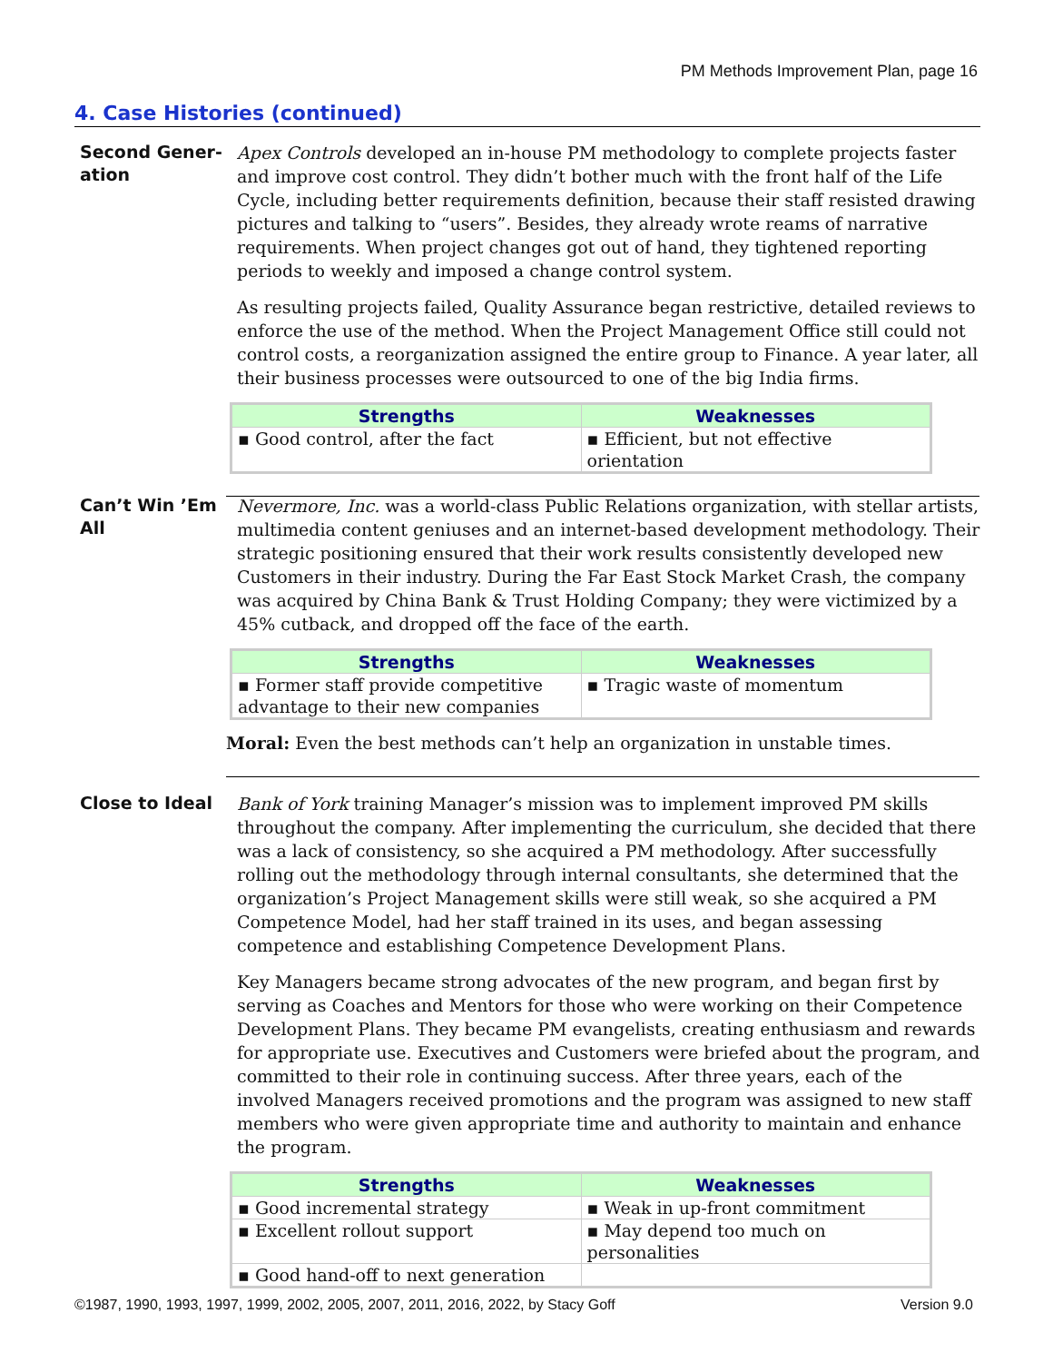PM Methods Improvement Plan, page 16
4. Case Histories (continued)
Second Gener-
ation
Apex Controls developed an in-house PM methodology to complete projects faster and improve cost control. They didn’t bother much with the front half of the Life Cycle, including better requirements definition, because their staff resisted drawing pictures and talking to “users”. Besides, they already wrote reams of narrative requirements. When project changes got out of hand, they tightened reporting periods to weekly and imposed a change control system.
As resulting projects failed, Quality Assurance began restrictive, detailed reviews to enforce the use of the method. When the Project Management Office still could not control costs, a reorganization assigned the entire group to Finance. A year later, all their business processes were outsourced to one of the big India firms.
| Strengths | Weaknesses |
| --- | --- |
| ▪ Good control, after the fact | ▪ Efficient, but not effective orientation |
Can’t Win ’Em All
Nevermore, Inc. was a world-class Public Relations organization, with stellar artists, multimedia content geniuses and an internet-based development methodology. Their strategic positioning ensured that their work results consistently developed new Customers in their industry. During the Far East Stock Market Crash, the company was acquired by China Bank & Trust Holding Company; they were victimized by a 45% cutback, and dropped off the face of the earth.
| Strengths | Weaknesses |
| --- | --- |
| ▪ Former staff provide competitive advantage to their new companies | ▪ Tragic waste of momentum |
Moral: Even the best methods can’t help an organization in unstable times.
Close to Ideal
Bank of York training Manager’s mission was to implement improved PM skills throughout the company. After implementing the curriculum, she decided that there was a lack of consistency, so she acquired a PM methodology. After successfully rolling out the methodology through internal consultants, she determined that the organization’s Project Management skills were still weak, so she acquired a PM Competence Model, had her staff trained in its uses, and began assessing competence and establishing Competence Development Plans.
Key Managers became strong advocates of the new program, and began first by serving as Coaches and Mentors for those who were working on their Competence Development Plans. They became PM evangelists, creating enthusiasm and rewards for appropriate use. Executives and Customers were briefed about the program, and committed to their role in continuing success. After three years, each of the involved Managers received promotions and the program was assigned to new staff members who were given appropriate time and authority to maintain and enhance the program.
| Strengths | Weaknesses |
| --- | --- |
| ▪ Good incremental strategy | ▪ Weak in up-front commitment |
| ▪ Excellent rollout support | ▪ May depend too much on personalities |
| ▪ Good hand-off to next generation | |
©1987, 1990, 1993, 1997, 1999, 2002, 2005, 2007, 2011, 2016, 2022, by Stacy Goff Version 9.0